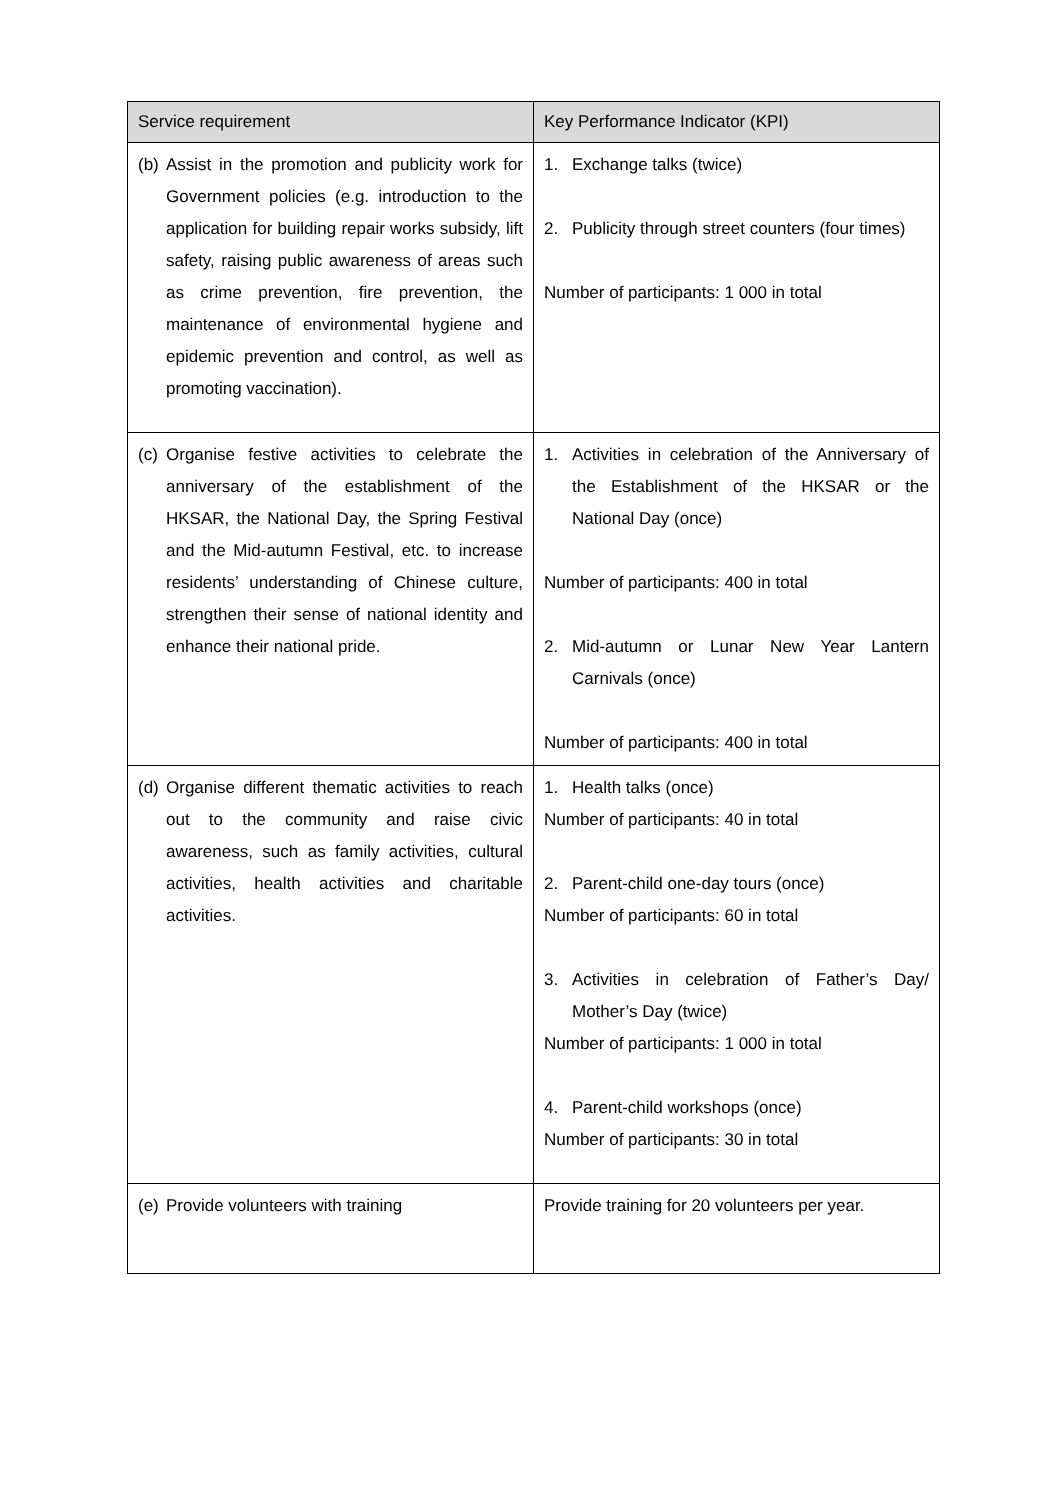| Service requirement | Key Performance Indicator (KPI) |
| --- | --- |
| (b) Assist in the promotion and publicity work for Government policies (e.g. introduction to the application for building repair works subsidy, lift safety, raising public awareness of areas such as crime prevention, fire prevention, the maintenance of environmental hygiene and epidemic prevention and control, as well as promoting vaccination). | 1. Exchange talks (twice) 2. Publicity through street counters (four times) Number of participants: 1 000 in total |
| (c) Organise festive activities to celebrate the anniversary of the establishment of the HKSAR, the National Day, the Spring Festival and the Mid-autumn Festival, etc. to increase residents’ understanding of Chinese culture, strengthen their sense of national identity and enhance their national pride. | 1. Activities in celebration of the Anniversary of the Establishment of the HKSAR or the National Day (once) Number of participants: 400 in total 2. Mid-autumn or Lunar New Year Lantern Carnivals (once) Number of participants: 400 in total |
| (d) Organise different thematic activities to reach out to the community and raise civic awareness, such as family activities, cultural activities, health activities and charitable activities. | 1. Health talks (once) Number of participants: 40 in total 2. Parent-child one-day tours (once) Number of participants: 60 in total 3. Activities in celebration of Father’s Day/ Mother’s Day (twice) Number of participants: 1 000 in total 4. Parent-child workshops (once) Number of participants: 30 in total |
| (e) Provide volunteers with training | Provide training for 20 volunteers per year. |